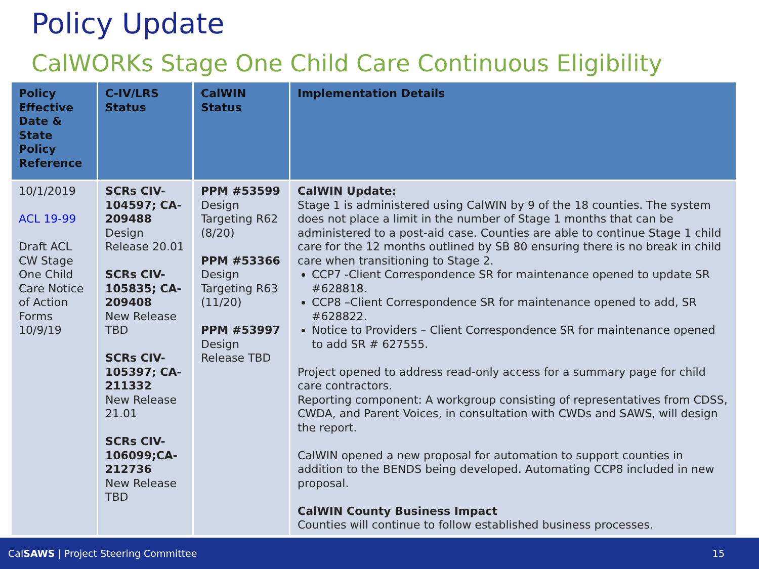Policy Update
CalWORKs Stage One Child Care Continuous Eligibility
| Policy Effective Date & State Policy Reference | C-IV/LRS Status | CalWIN Status | Implementation Details |
| --- | --- | --- | --- |
| 10/1/2019 ACL 19-99 Draft ACL CW Stage One Child Care Notice of Action Forms 10/9/19 | SCRs CIV-104597; CA-209488 Design Release 20.01 SCRs CIV-105835; CA-209408 New Release TBD SCRs CIV-105397; CA-211332 New Release 21.01 SCRs CIV-106099;CA-212736 New Release TBD | PPM #53599 Design Targeting R62 (8/20) PPM #53366 Design Targeting R63 (11/20) PPM #53997 Design Release TBD | CalWIN Update: Stage 1 is administered using CalWIN by 9 of the 18 counties. The system does not place a limit in the number of Stage 1 months that can be administered to a post-aid case. Counties are able to continue Stage 1 child care for the 12 months outlined by SB 80 ensuring there is no break in child care when transitioning to Stage 2. CCP7 -Client Correspondence SR for maintenance opened to update SR #628818. CCP8 –Client Correspondence SR for maintenance opened to add, SR #628822. Notice to Providers – Client Correspondence SR for maintenance opened to add SR # 627555. Project opened to address read-only access for a summary page for child care contractors. Reporting component: A workgroup consisting of representatives from CDSS, CWDA, and Parent Voices, in consultation with CWDs and SAWS, will design the report. CalWIN opened a new proposal for automation to support counties in addition to the BENDS being developed. Automating CCP8 included in new proposal. CalWIN County Business Impact Counties will continue to follow established business processes. |
CalSAWS | Project Steering Committee 15